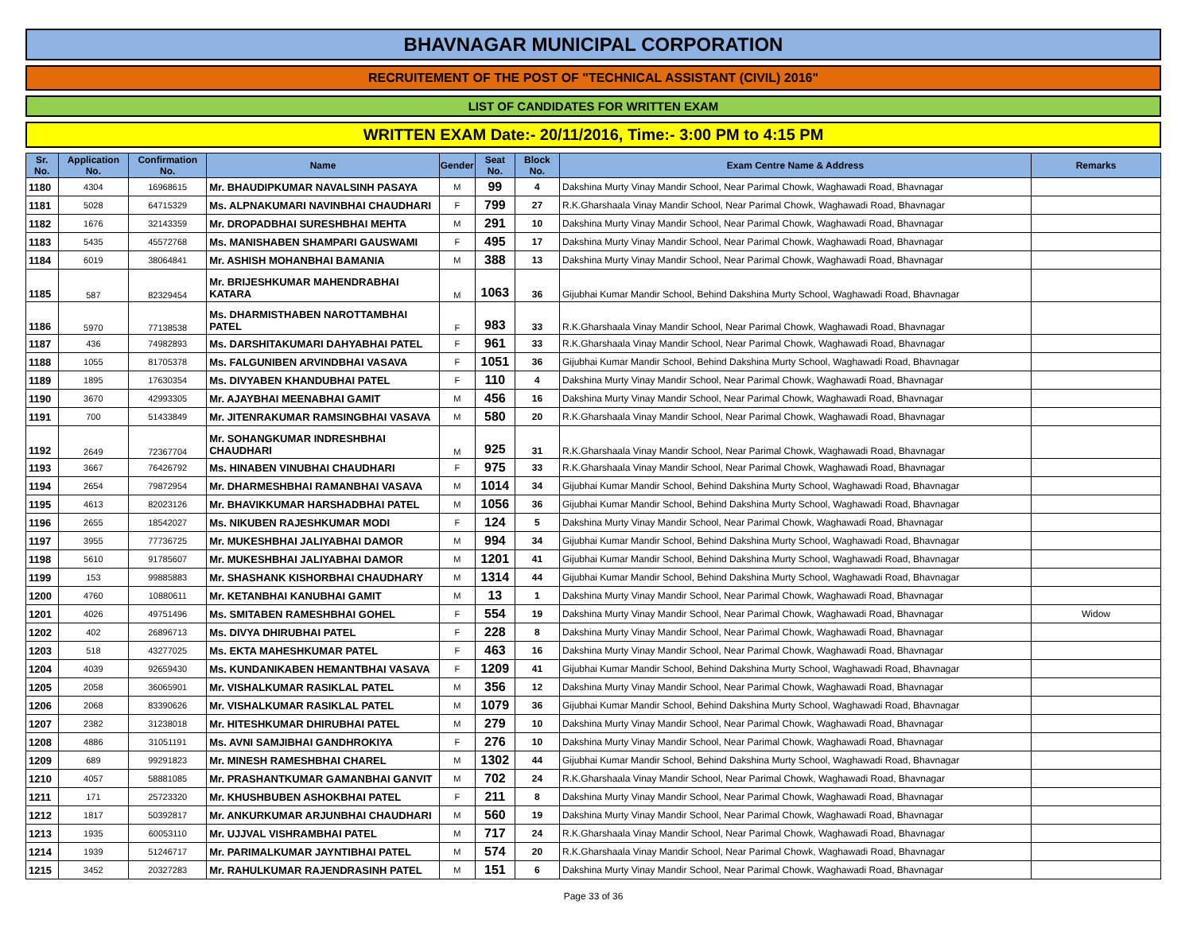BHAVNAGAR MUNICIPAL CORPORATION
RECRUITEMENT OF THE POST OF "TECHNICAL ASSISTANT (CIVIL) 2016"
LIST OF CANDIDATES FOR WRITTEN EXAM
WRITTEN EXAM Date:- 20/11/2016, Time:- 3:00 PM to 4:15 PM
| Sr. No. | Application No. | Confirmation No. | Name | Gender | Seat No. | Block No. | Exam Centre Name & Address | Remarks |
| --- | --- | --- | --- | --- | --- | --- | --- | --- |
| 1180 | 4304 | 16968615 | Mr. BHAUDIPKUMAR NAVALSINH PASAYA | M | 99 | 4 | Dakshina Murty Vinay Mandir School, Near Parimal Chowk, Waghawadi Road, Bhavnagar | |
| 1181 | 5028 | 64715329 | Ms. ALPNAKUMARI NAVINBHAI CHAUDHARI | F | 799 | 27 | R.K.Gharshaala Vinay Mandir School, Near Parimal Chowk, Waghawadi Road, Bhavnagar | |
| 1182 | 1676 | 32143359 | Mr. DROPADBHAI SURESHBHAI MEHTA | M | 291 | 10 | Dakshina Murty Vinay Mandir School, Near Parimal Chowk, Waghawadi Road, Bhavnagar | |
| 1183 | 5435 | 45572768 | Ms. MANISHABEN SHAMPARI GAUSWAMI | F | 495 | 17 | Dakshina Murty Vinay Mandir School, Near Parimal Chowk, Waghawadi Road, Bhavnagar | |
| 1184 | 6019 | 38064841 | Mr. ASHISH MOHANBHAI BAMANIA | M | 388 | 13 | Dakshina Murty Vinay Mandir School, Near Parimal Chowk, Waghawadi Road, Bhavnagar | |
| 1185 | 587 | 82329454 | Mr. BRIJESHKUMAR MAHENDRABHAI KATARA | M | 1063 | 36 | Gijubhai Kumar Mandir School, Behind Dakshina Murty School, Waghawadi Road, Bhavnagar | |
| 1186 | 5970 | 77138538 | Ms. DHARMISTHABEN NAROTTAMBHAI PATEL | F | 983 | 33 | R.K.Gharshaala Vinay Mandir School, Near Parimal Chowk, Waghawadi Road, Bhavnagar | |
| 1187 | 436 | 74982893 | Ms. DARSHITAKUMARI DAHYABHAI PATEL | F | 961 | 33 | R.K.Gharshaala Vinay Mandir School, Near Parimal Chowk, Waghawadi Road, Bhavnagar | |
| 1188 | 1055 | 81705378 | Ms. FALGUNIBEN ARVINDBHAI VASAVA | F | 1051 | 36 | Gijubhai Kumar Mandir School, Behind Dakshina Murty School, Waghawadi Road, Bhavnagar | |
| 1189 | 1895 | 17630354 | Ms. DIVYABEN KHANDUBHAI PATEL | F | 110 | 4 | Dakshina Murty Vinay Mandir School, Near Parimal Chowk, Waghawadi Road, Bhavnagar | |
| 1190 | 3670 | 42993305 | Mr. AJAYBHAI MEENABHAI GAMIT | M | 456 | 16 | Dakshina Murty Vinay Mandir School, Near Parimal Chowk, Waghawadi Road, Bhavnagar | |
| 1191 | 700 | 51433849 | Mr. JITENRAKUMAR RAMSINGBHAI VASAVA | M | 580 | 20 | R.K.Gharshaala Vinay Mandir School, Near Parimal Chowk, Waghawadi Road, Bhavnagar | |
| 1192 | 2649 | 72367704 | Mr. SOHANGKUMAR INDRESHBHAI CHAUDHARI | M | 925 | 31 | R.K.Gharshaala Vinay Mandir School, Near Parimal Chowk, Waghawadi Road, Bhavnagar | |
| 1193 | 3667 | 76426792 | Ms. HINABEN VINUBHAI CHAUDHARI | F | 975 | 33 | R.K.Gharshaala Vinay Mandir School, Near Parimal Chowk, Waghawadi Road, Bhavnagar | |
| 1194 | 2654 | 79872954 | Mr. DHARMESHBHAI RAMANBHAI VASAVA | M | 1014 | 34 | Gijubhai Kumar Mandir School, Behind Dakshina Murty School, Waghawadi Road, Bhavnagar | |
| 1195 | 4613 | 82023126 | Mr. BHAVIKKUMAR HARSHADBHAI PATEL | M | 1056 | 36 | Gijubhai Kumar Mandir School, Behind Dakshina Murty School, Waghawadi Road, Bhavnagar | |
| 1196 | 2655 | 18542027 | Ms. NIKUBEN RAJESHKUMAR MODI | F | 124 | 5 | Dakshina Murty Vinay Mandir School, Near Parimal Chowk, Waghawadi Road, Bhavnagar | |
| 1197 | 3955 | 77736725 | Mr. MUKESHBHAI JALIYABHAI DAMOR | M | 994 | 34 | Gijubhai Kumar Mandir School, Behind Dakshina Murty School, Waghawadi Road, Bhavnagar | |
| 1198 | 5610 | 91785607 | Mr. MUKESHBHAI JALIYABHAI DAMOR | M | 1201 | 41 | Gijubhai Kumar Mandir School, Behind Dakshina Murty School, Waghawadi Road, Bhavnagar | |
| 1199 | 153 | 99885883 | Mr. SHASHANK KISHORBHAI CHAUDHARY | M | 1314 | 44 | Gijubhai Kumar Mandir School, Behind Dakshina Murty School, Waghawadi Road, Bhavnagar | |
| 1200 | 4760 | 10880611 | Mr. KETANBHAI KANUBHAI GAMIT | M | 13 | 1 | Dakshina Murty Vinay Mandir School, Near Parimal Chowk, Waghawadi Road, Bhavnagar | |
| 1201 | 4026 | 49751496 | Ms. SMITABEN RAMESHBHAI GOHEL | F | 554 | 19 | Dakshina Murty Vinay Mandir School, Near Parimal Chowk, Waghawadi Road, Bhavnagar | Widow |
| 1202 | 402 | 26896713 | Ms. DIVYA DHIRUBHAI PATEL | F | 228 | 8 | Dakshina Murty Vinay Mandir School, Near Parimal Chowk, Waghawadi Road, Bhavnagar | |
| 1203 | 518 | 43277025 | Ms. EKTA MAHESHKUMAR PATEL | F | 463 | 16 | Dakshina Murty Vinay Mandir School, Near Parimal Chowk, Waghawadi Road, Bhavnagar | |
| 1204 | 4039 | 92659430 | Ms. KUNDANIKABEN HEMANTBHAI VASAVA | F | 1209 | 41 | Gijubhai Kumar Mandir School, Behind Dakshina Murty School, Waghawadi Road, Bhavnagar | |
| 1205 | 2058 | 36065901 | Mr. VISHALKUMAR RASIKLAL PATEL | M | 356 | 12 | Dakshina Murty Vinay Mandir School, Near Parimal Chowk, Waghawadi Road, Bhavnagar | |
| 1206 | 2068 | 83390626 | Mr. VISHALKUMAR RASIKLAL PATEL | M | 1079 | 36 | Gijubhai Kumar Mandir School, Behind Dakshina Murty School, Waghawadi Road, Bhavnagar | |
| 1207 | 2382 | 31238018 | Mr. HITESHKUMAR DHIRUBHAI PATEL | M | 279 | 10 | Dakshina Murty Vinay Mandir School, Near Parimal Chowk, Waghawadi Road, Bhavnagar | |
| 1208 | 4886 | 31051191 | Ms. AVNI SAMJIBHAI GANDHROKIYA | F | 276 | 10 | Dakshina Murty Vinay Mandir School, Near Parimal Chowk, Waghawadi Road, Bhavnagar | |
| 1209 | 689 | 99291823 | Mr. MINESH RAMESHBHAI CHAREL | M | 1302 | 44 | Gijubhai Kumar Mandir School, Behind Dakshina Murty School, Waghawadi Road, Bhavnagar | |
| 1210 | 4057 | 58881085 | Mr. PRASHANTKUMAR GAMANBHAI GANVIT | M | 702 | 24 | R.K.Gharshaala Vinay Mandir School, Near Parimal Chowk, Waghawadi Road, Bhavnagar | |
| 1211 | 171 | 25723320 | Mr. KHUSHBUBEN ASHOKBHAI PATEL | F | 211 | 8 | Dakshina Murty Vinay Mandir School, Near Parimal Chowk, Waghawadi Road, Bhavnagar | |
| 1212 | 1817 | 50392817 | Mr. ANKURKUMAR ARJUNBHAI CHAUDHARI | M | 560 | 19 | Dakshina Murty Vinay Mandir School, Near Parimal Chowk, Waghawadi Road, Bhavnagar | |
| 1213 | 1935 | 60053110 | Mr. UJJVAL VISHRAMBHAI PATEL | M | 717 | 24 | R.K.Gharshaala Vinay Mandir School, Near Parimal Chowk, Waghawadi Road, Bhavnagar | |
| 1214 | 1939 | 51246717 | Mr. PARIMALKUMAR JAYNTIBHAI PATEL | M | 574 | 20 | R.K.Gharshaala Vinay Mandir School, Near Parimal Chowk, Waghawadi Road, Bhavnagar | |
| 1215 | 3452 | 20327283 | Mr. RAHULKUMAR RAJENDRASINH PATEL | M | 151 | 6 | Dakshina Murty Vinay Mandir School, Near Parimal Chowk, Waghawadi Road, Bhavnagar | |
Page 33 of 36